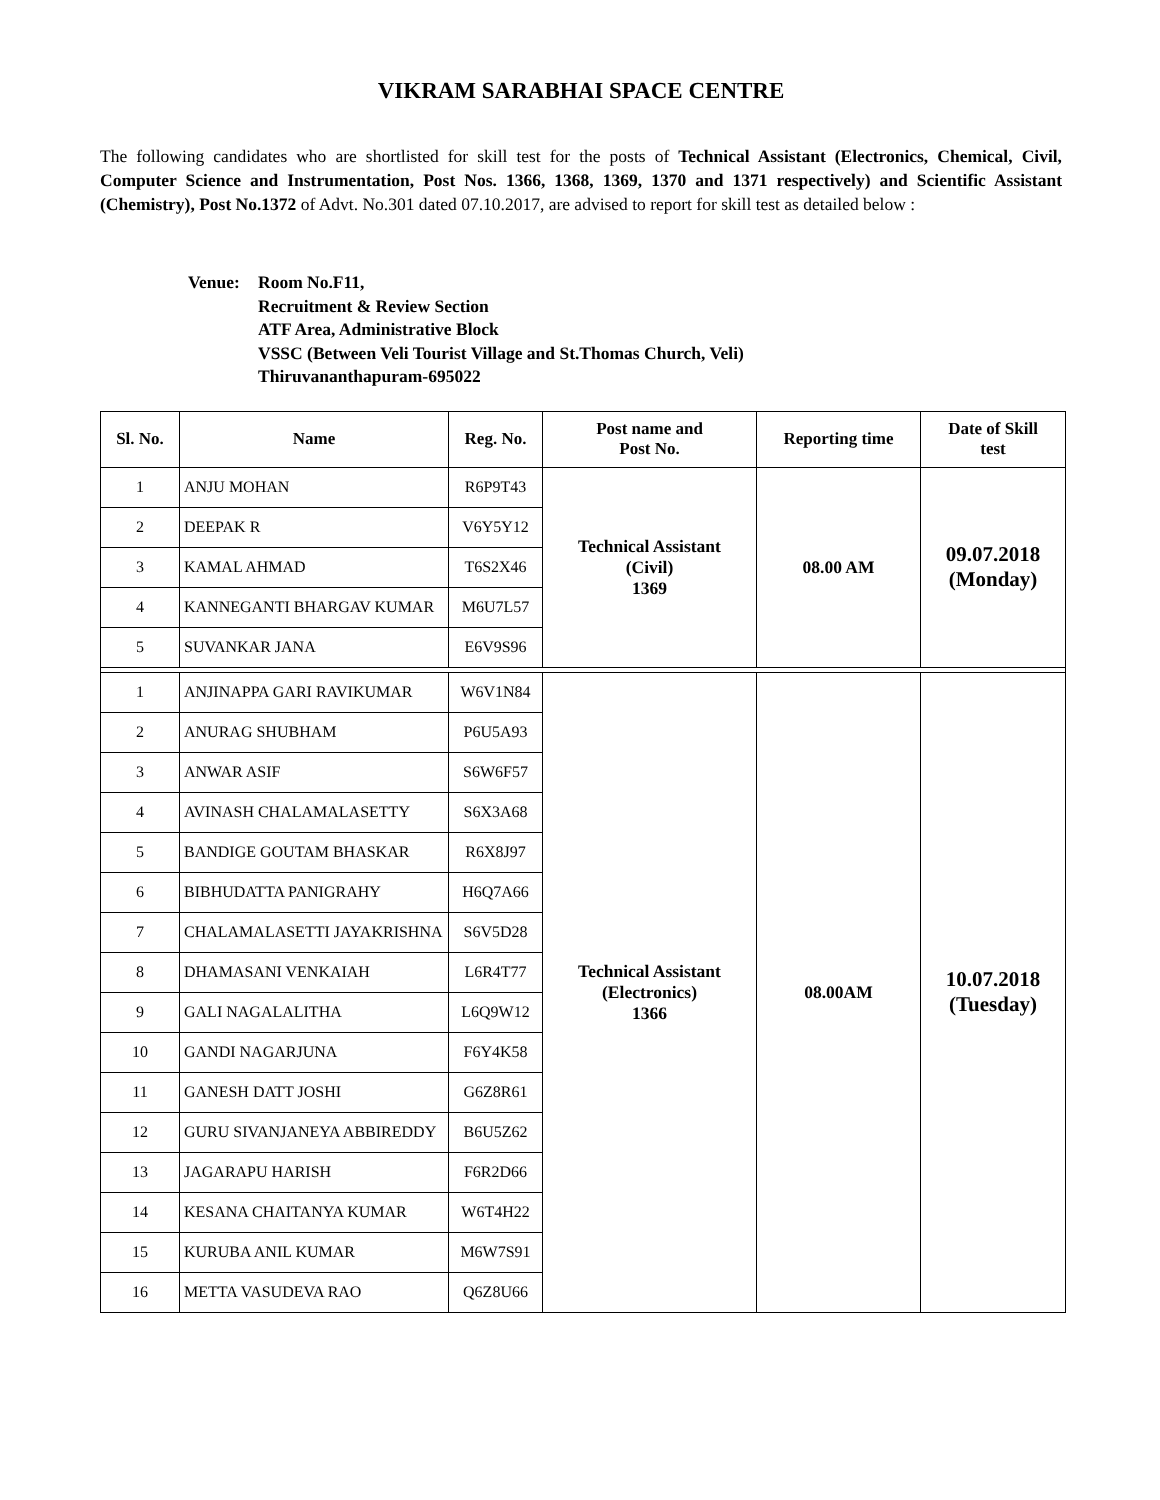VIKRAM SARABHAI SPACE CENTRE
The following candidates who are shortlisted for skill test for the posts of Technical Assistant (Electronics, Chemical, Civil, Computer Science and Instrumentation, Post Nos. 1366, 1368, 1369, 1370 and 1371 respectively) and Scientific Assistant (Chemistry), Post No.1372 of Advt. No.301 dated 07.10.2017, are advised to report for skill test as detailed below :
Venue: Room No.F11,
Recruitment & Review Section
ATF Area, Administrative Block
VSSC (Between Veli Tourist Village and St.Thomas Church, Veli)
Thiruvananthapuram-695022
| Sl. No. | Name | Reg. No. | Post name and Post No. | Reporting time | Date of Skill test |
| --- | --- | --- | --- | --- | --- |
| 1 | ANJU MOHAN | R6P9T43 | Technical Assistant (Civil) 1369 | 08.00 AM | 09.07.2018 (Monday) |
| 2 | DEEPAK R | V6Y5Y12 | | | |
| 3 | KAMAL AHMAD | T6S2X46 | | | |
| 4 | KANNEGANTI BHARGAV KUMAR | M6U7L57 | | | |
| 5 | SUVANKAR JANA | E6V9S96 | | | |
| 1 | ANJINAPPA GARI RAVIKUMAR | W6V1N84 | Technical Assistant (Electronics) 1366 | 08.00AM | 10.07.2018 (Tuesday) |
| 2 | ANURAG SHUBHAM | P6U5A93 | | | |
| 3 | ANWAR ASIF | S6W6F57 | | | |
| 4 | AVINASH CHALAMALASETTY | S6X3A68 | | | |
| 5 | BANDIGE GOUTAM BHASKAR | R6X8J97 | | | |
| 6 | BIBHUDATTA PANIGRAHY | H6Q7A66 | | | |
| 7 | CHALAMALASETTI JAYAKRISHNA | S6V5D28 | | | |
| 8 | DHAMASANI VENKAIAH | L6R4T77 | | | |
| 9 | GALI NAGALALITHA | L6Q9W12 | | | |
| 10 | GANDI NAGARJUNA | F6Y4K58 | | | |
| 11 | GANESH DATT JOSHI | G6Z8R61 | | | |
| 12 | GURU SIVANJANEYA ABBIREDDY | B6U5Z62 | | | |
| 13 | JAGARAPU HARISH | F6R2D66 | | | |
| 14 | KESANA CHAITANYA KUMAR | W6T4H22 | | | |
| 15 | KURUBA ANIL KUMAR | M6W7S91 | | | |
| 16 | METTA VASUDEVA RAO | Q6Z8U66 | | | |